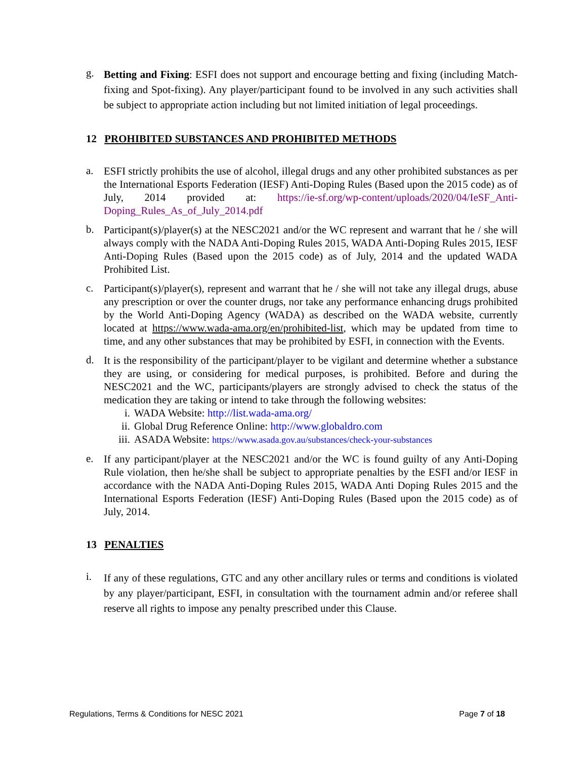g.
Betting and Fixing: ESFI does not support and encourage betting and fixing (including Match-fixing and Spot-fixing). Any player/participant found to be involved in any such activities shall be subject to appropriate action including but not limited initiation of legal proceedings.
12 PROHIBITED SUBSTANCES AND PROHIBITED METHODS
a.
ESFI strictly prohibits the use of alcohol, illegal drugs and any other prohibited substances as per the International Esports Federation (IESF) Anti-Doping Rules (Based upon the 2015 code) as of July, 2014 provided at: https://ie-sf.org/wp-content/uploads/2020/04/IeSF_Anti-Doping_Rules_As_of_July_2014.pdf
b.
Participant(s)/player(s) at the NESC2021 and/or the WC represent and warrant that he / she will always comply with the NADA Anti-Doping Rules 2015, WADA Anti-Doping Rules 2015, IESF Anti-Doping Rules (Based upon the 2015 code) as of July, 2014 and the updated WADA Prohibited List.
c.
Participant(s)/player(s), represent and warrant that he / she will not take any illegal drugs, abuse any prescription or over the counter drugs, nor take any performance enhancing drugs prohibited by the World Anti-Doping Agency (WADA) as described on the WADA website, currently located at https://www.wada-ama.org/en/prohibited-list, which may be updated from time to time, and any other substances that may be prohibited by ESFI, in connection with the Events.
d.
It is the responsibility of the participant/player to be vigilant and determine whether a substance they are using, or considering for medical purposes, is prohibited. Before and during the NESC2021 and the WC, participants/players are strongly advised to check the status of the medication they are taking or intend to take through the following websites:
i. WADA Website: http://list.wada-ama.org/
ii. Global Drug Reference Online: http://www.globaldro.com
iii. ASADA Website: https://www.asada.gov.au/substances/check-your-substances
e.
If any participant/player at the NESC2021 and/or the WC is found guilty of any Anti-Doping Rule violation, then he/she shall be subject to appropriate penalties by the ESFI and/or IESF in accordance with the NADA Anti-Doping Rules 2015, WADA Anti Doping Rules 2015 and the International Esports Federation (IESF) Anti-Doping Rules (Based upon the 2015 code) as of July, 2014.
13 PENALTIES
i.
If any of these regulations, GTC and any other ancillary rules or terms and conditions is violated by any player/participant, ESFI, in consultation with the tournament admin and/or referee shall reserve all rights to impose any penalty prescribed under this Clause.
Regulations, Terms & Conditions for NESC 2021 Page 7 of 18